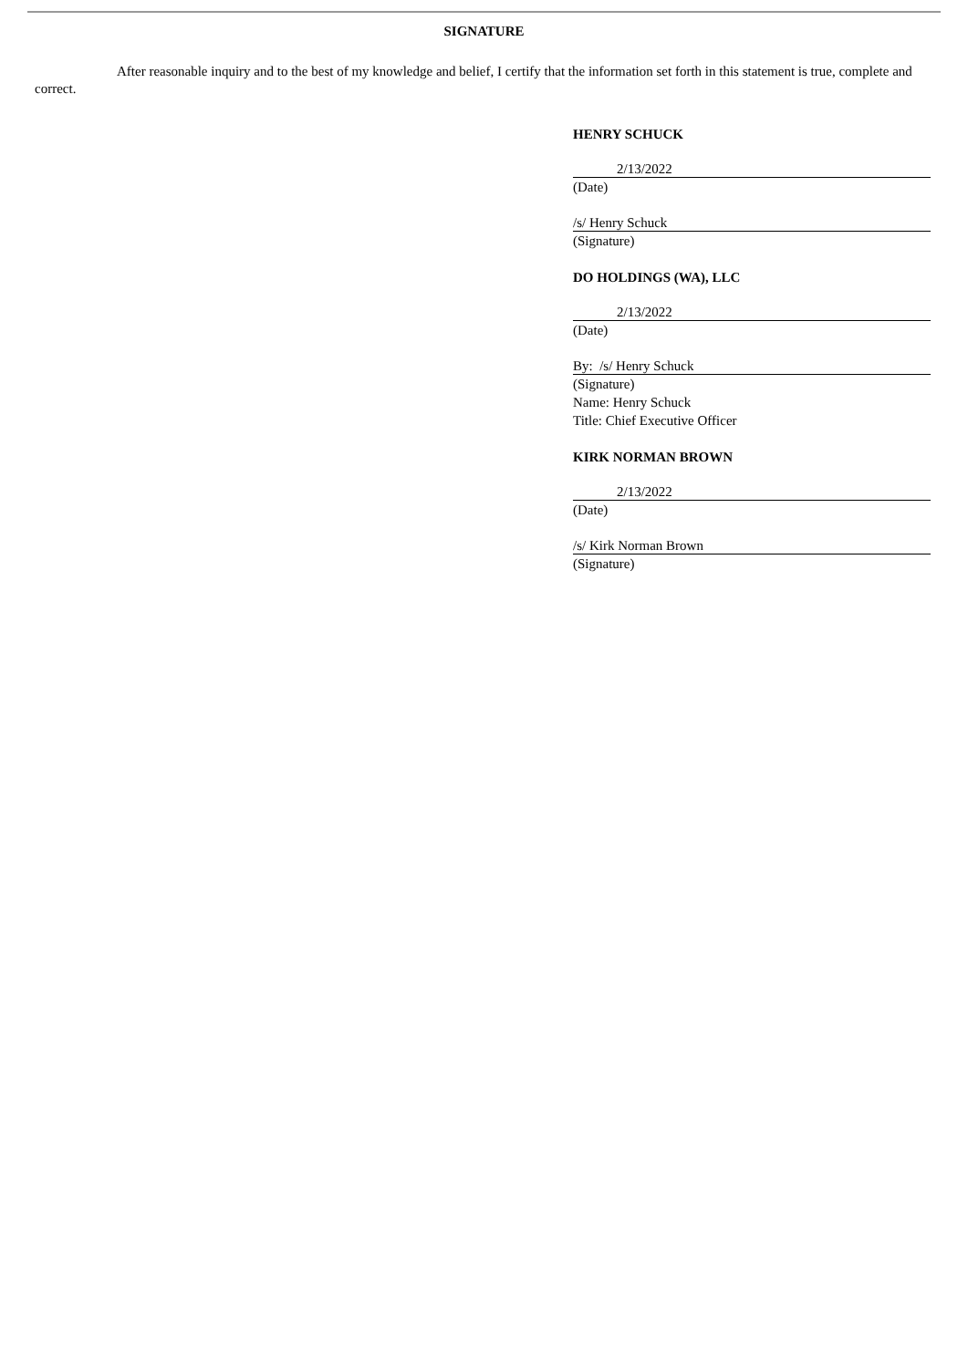SIGNATURE
After reasonable inquiry and to the best of my knowledge and belief, I certify that the information set forth in this statement is true, complete and correct.
HENRY SCHUCK
2/13/2022
(Date)
/s/ Henry Schuck
(Signature)
DO HOLDINGS (WA), LLC
2/13/2022
(Date)
By: /s/ Henry Schuck
(Signature)
Name: Henry Schuck
Title: Chief Executive Officer
KIRK NORMAN BROWN
2/13/2022
(Date)
/s/ Kirk Norman Brown
(Signature)